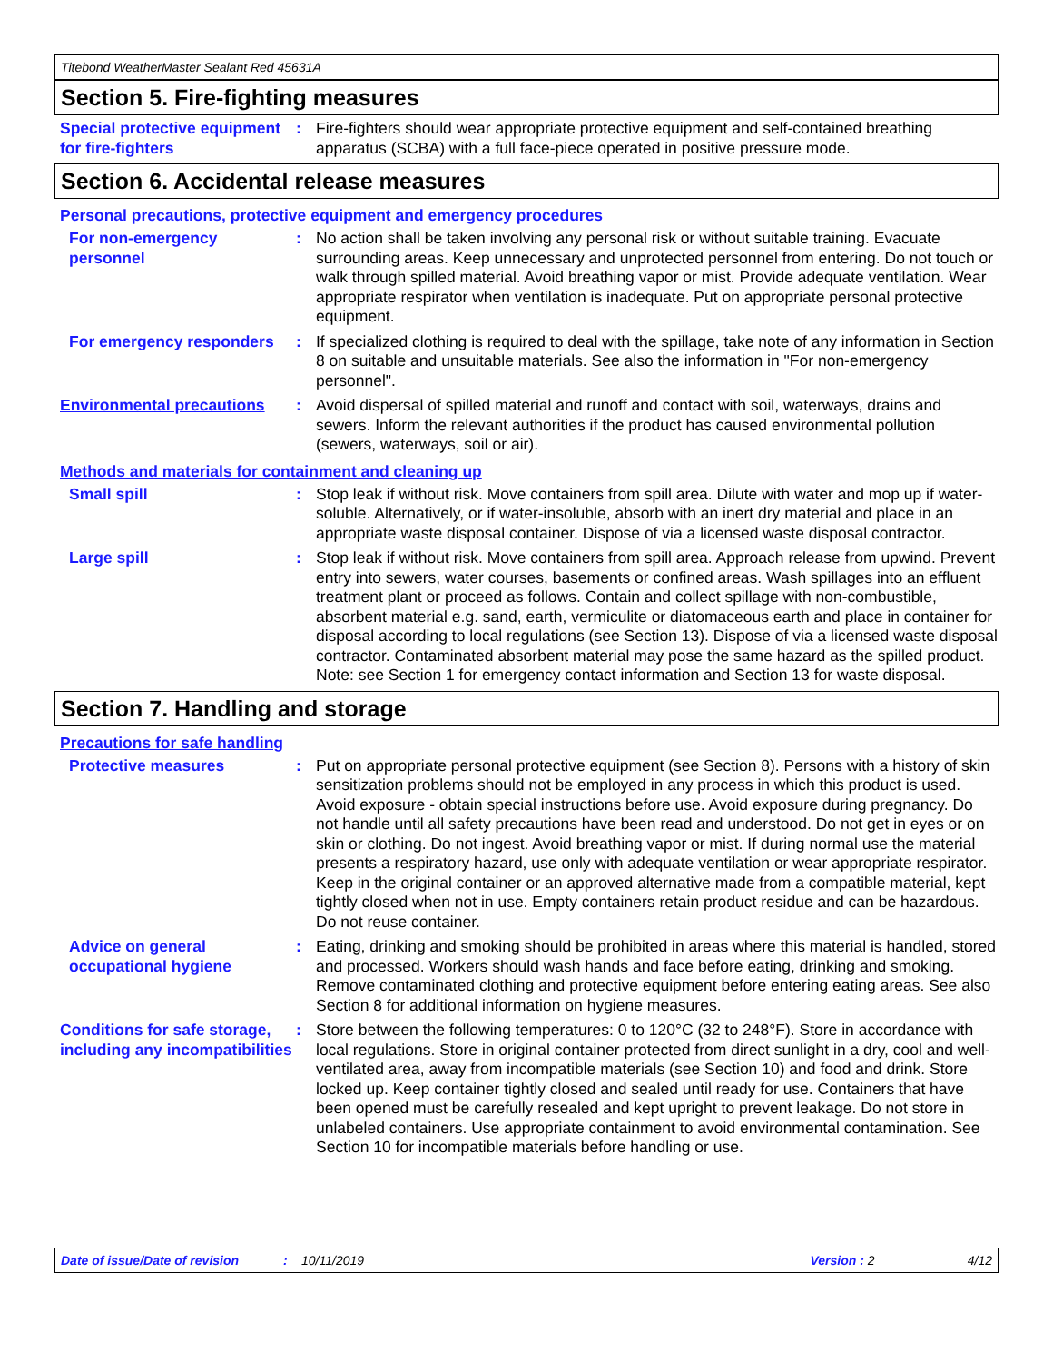Titebond WeatherMaster Sealant Red 45631A
Section 5. Fire-fighting measures
Special protective equipment for fire-fighters
: Fire-fighters should wear appropriate protective equipment and self-contained breathing apparatus (SCBA) with a full face-piece operated in positive pressure mode.
Section 6. Accidental release measures
Personal precautions, protective equipment and emergency procedures
For non-emergency personnel
: No action shall be taken involving any personal risk or without suitable training. Evacuate surrounding areas. Keep unnecessary and unprotected personnel from entering. Do not touch or walk through spilled material. Avoid breathing vapor or mist. Provide adequate ventilation. Wear appropriate respirator when ventilation is inadequate. Put on appropriate personal protective equipment.
For emergency responders
: If specialized clothing is required to deal with the spillage, take note of any information in Section 8 on suitable and unsuitable materials. See also the information in "For non-emergency personnel".
Environmental precautions
: Avoid dispersal of spilled material and runoff and contact with soil, waterways, drains and sewers. Inform the relevant authorities if the product has caused environmental pollution (sewers, waterways, soil or air).
Methods and materials for containment and cleaning up
Small spill : Stop leak if without risk. Move containers from spill area. Dilute with water and mop up if water-soluble. Alternatively, or if water-insoluble, absorb with an inert dry material and place in an appropriate waste disposal container. Dispose of via a licensed waste disposal contractor.
Large spill : Stop leak if without risk. Move containers from spill area. Approach release from upwind. Prevent entry into sewers, water courses, basements or confined areas. Wash spillages into an effluent treatment plant or proceed as follows. Contain and collect spillage with non-combustible, absorbent material e.g. sand, earth, vermiculite or diatomaceous earth and place in container for disposal according to local regulations (see Section 13). Dispose of via a licensed waste disposal contractor. Contaminated absorbent material may pose the same hazard as the spilled product. Note: see Section 1 for emergency contact information and Section 13 for waste disposal.
Section 7. Handling and storage
Precautions for safe handling
Protective measures : Put on appropriate personal protective equipment (see Section 8). Persons with a history of skin sensitization problems should not be employed in any process in which this product is used. Avoid exposure - obtain special instructions before use. Avoid exposure during pregnancy. Do not handle until all safety precautions have been read and understood. Do not get in eyes or on skin or clothing. Do not ingest. Avoid breathing vapor or mist. If during normal use the material presents a respiratory hazard, use only with adequate ventilation or wear appropriate respirator. Keep in the original container or an approved alternative made from a compatible material, kept tightly closed when not in use. Empty containers retain product residue and can be hazardous. Do not reuse container.
Advice on general occupational hygiene
: Eating, drinking and smoking should be prohibited in areas where this material is handled, stored and processed. Workers should wash hands and face before eating, drinking and smoking. Remove contaminated clothing and protective equipment before entering eating areas. See also Section 8 for additional information on hygiene measures.
Conditions for safe storage, including any incompatibilities
: Store between the following temperatures: 0 to 120°C (32 to 248°F). Store in accordance with local regulations. Store in original container protected from direct sunlight in a dry, cool and well-ventilated area, away from incompatible materials (see Section 10) and food and drink. Store locked up. Keep container tightly closed and sealed until ready for use. Containers that have been opened must be carefully resealed and kept upright to prevent leakage. Do not store in unlabeled containers. Use appropriate containment to avoid environmental contamination. See Section 10 for incompatible materials before handling or use.
Date of issue/Date of revision: 10/11/2019 Version : 2 4/12